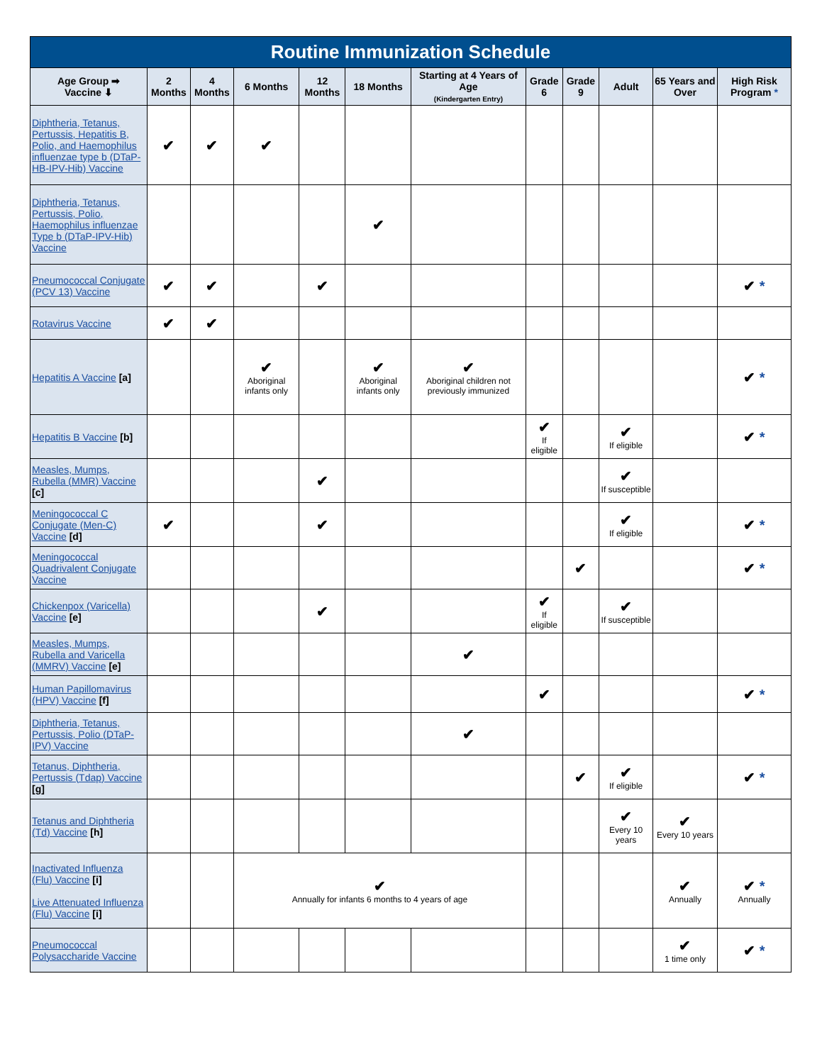Routine Immunization Schedule
| Age Group ➡ Vaccine ⬇ | 2 Months | 4 Months | 6 Months | 12 Months | 18 Months | Starting at 4 Years of Age (Kindergarten Entry) | Grade 6 | Grade 9 | Adult | 65 Years and Over | High Risk Program * |
| --- | --- | --- | --- | --- | --- | --- | --- | --- | --- | --- | --- |
| Diphtheria, Tetanus, Pertussis, Hepatitis B, Polio, and Haemophilus influenzae type b (DTaP-HB-IPV-Hib) Vaccine | ✔ | ✔ | ✔ | | | | | | | | |
| Diphtheria, Tetanus, Pertussis, Polio, Haemophilus influenzae Type b (DTaP-IPV-Hib) Vaccine | | | | | ✔ | | | | | | |
| Pneumococcal Conjugate (PCV 13) Vaccine | ✔ | ✔ | | ✔ | | | | | | | ✔ * |
| Rotavirus Vaccine | ✔ | ✔ | | | | | | | | | |
| Hepatitis A Vaccine [a] | | | ✔ Aboriginal infants only | | ✔ Aboriginal infants only | ✔ Aboriginal children not previously immunized | | | | | ✔ * |
| Hepatitis B Vaccine [b] | | | | | | | ✔ If eligible | | ✔ If eligible | | ✔ * |
| Measles, Mumps, Rubella (MMR) Vaccine [c] | | | | ✔ | | | | | ✔ If susceptible | | |
| Meningococcal C Conjugate (Men-C) Vaccine [d] | ✔ | | | ✔ | | | | | ✔ If eligible | | ✔ * |
| Meningococcal Quadrivalent Conjugate Vaccine | | | | | | | | ✔ | | | ✔ * |
| Chickenpox (Varicella) Vaccine [e] | | | | ✔ | | | ✔ If eligible | | ✔ If susceptible | | |
| Measles, Mumps, Rubella and Varicella (MMRV) Vaccine [e] | | | | | | ✔ | | | | | |
| Human Papillomavirus (HPV) Vaccine [f] | | | | | | | ✔ | | | | ✔ * |
| Diphtheria, Tetanus, Pertussis, Polio (DTaP-IPV) Vaccine | | | | | | ✔ | | | | | |
| Tetanus, Diphtheria, Pertussis (Tdap) Vaccine [g] | | | | | | | | ✔ | ✔ If eligible | | ✔ * |
| Tetanus and Diphtheria (Td) Vaccine [h] | | | | | | | | | ✔ Every 10 years | ✔ Every 10 years | |
| Inactivated Influenza (Flu) Vaccine [i] Live Attenuated Influenza (Flu) Vaccine [i] | | | ✔ Annually for infants 6 months to 4 years of age | | | | | | | ✔ Annually | ✔ * Annually |
| Pneumococcal Polysaccharide Vaccine | | | | | | | | | | ✔ 1 time only | ✔ * |